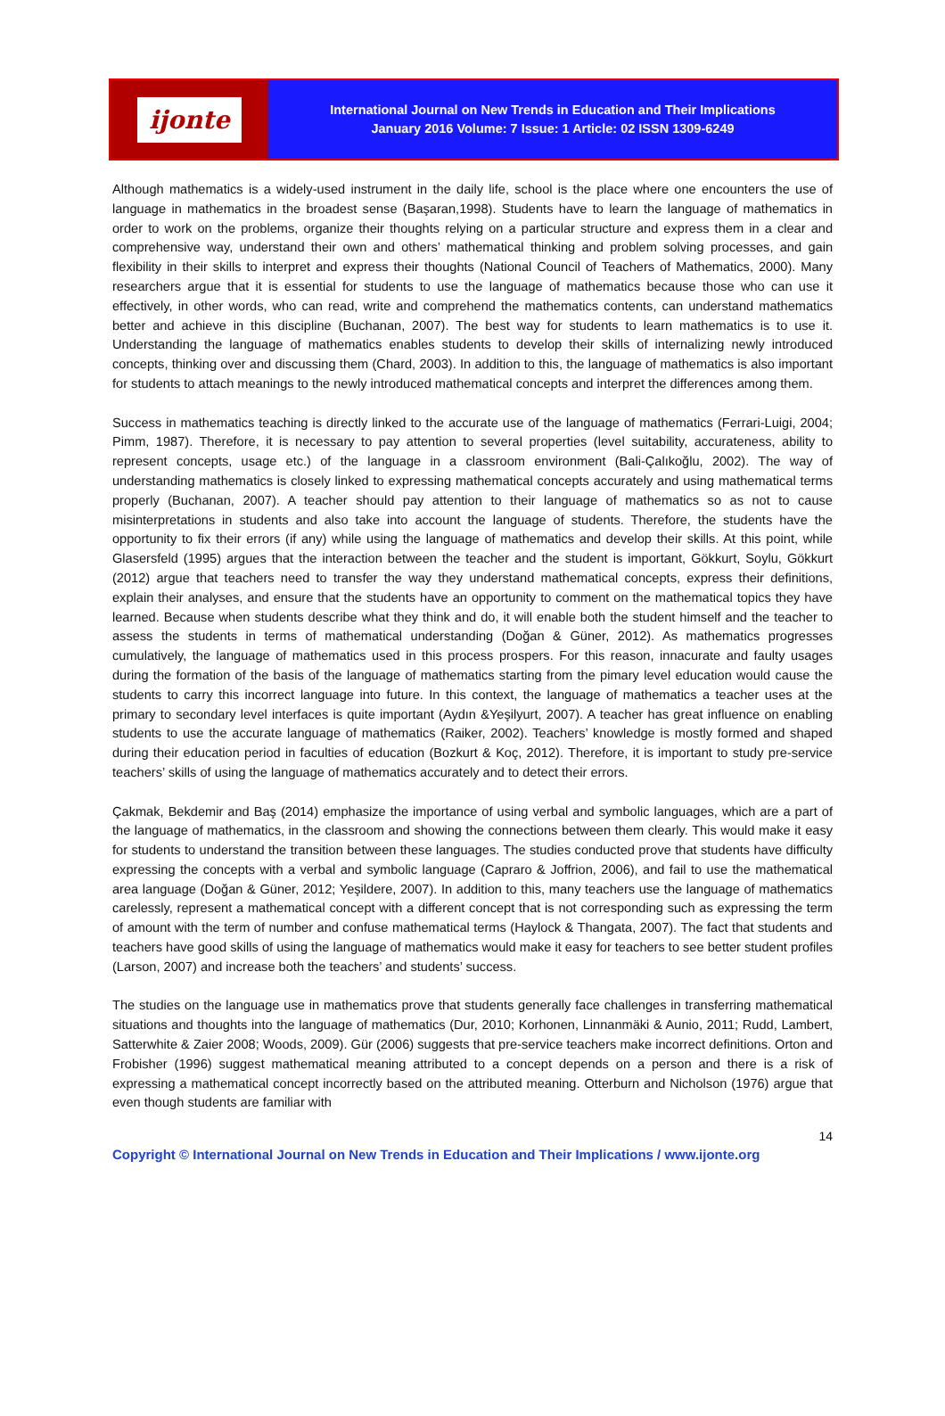ijonte
International Journal on New Trends in Education and Their Implications
January 2016 Volume: 7 Issue: 1 Article: 02 ISSN 1309-6249
Although mathematics is a widely-used instrument in the daily life, school is the place where one encounters the use of language in mathematics in the broadest sense (Başaran,1998). Students have to learn the language of mathematics in order to work on the problems, organize their thoughts relying on a particular structure and express them in a clear and comprehensive way, understand their own and others’ mathematical thinking and problem solving processes, and gain flexibility in their skills to interpret and express their thoughts (National Council of Teachers of Mathematics, 2000). Many researchers argue that it is essential for students to use the language of mathematics because those who can use it effectively, in other words, who can read, write and comprehend the mathematics contents, can understand mathematics better and achieve in this discipline (Buchanan, 2007). The best way for students to learn mathematics is to use it. Understanding the language of mathematics enables students to develop their skills of internalizing newly introduced concepts, thinking over and discussing them (Chard, 2003). In addition to this, the language of mathematics is also important for students to attach meanings to the newly introduced mathematical concepts and interpret the differences among them.
Success in mathematics teaching is directly linked to the accurate use of the language of mathematics (Ferrari-Luigi, 2004; Pimm, 1987). Therefore, it is necessary to pay attention to several properties (level suitability, accurateness, ability to represent concepts, usage etc.) of the language in a classroom environment (Bali-Çalıkoğlu, 2002). The way of understanding mathematics is closely linked to expressing mathematical concepts accurately and using mathematical terms properly (Buchanan, 2007). A teacher should pay attention to their language of mathematics so as not to cause misinterpretations in students and also take into account the language of students. Therefore, the students have the opportunity to fix their errors (if any) while using the language of mathematics and develop their skills. At this point, while Glasersfeld (1995) argues that the interaction between the teacher and the student is important, Gökkurt, Soylu, Gökkurt (2012) argue that teachers need to transfer the way they understand mathematical concepts, express their definitions, explain their analyses, and ensure that the students have an opportunity to comment on the mathematical topics they have learned. Because when students describe what they think and do, it will enable both the student himself and the teacher to assess the students in terms of mathematical understanding (Doğan & Güner, 2012). As mathematics progresses cumulatively, the language of mathematics used in this process prospers. For this reason, innacurate and faulty usages during the formation of the basis of the language of mathematics starting from the pimary level education would cause the students to carry this incorrect language into future. In this context, the language of mathematics a teacher uses at the primary to secondary level interfaces is quite important (Aydın &Yeşilyurt, 2007). A teacher has great influence on enabling students to use the accurate language of mathematics (Raiker, 2002). Teachers’ knowledge is mostly formed and shaped during their education period in faculties of education (Bozkurt & Koç, 2012). Therefore, it is important to study pre-service teachers’ skills of using the language of mathematics accurately and to detect their errors.
Çakmak, Bekdemir and Baş (2014) emphasize the importance of using verbal and symbolic languages, which are a part of the language of mathematics, in the classroom and showing the connections between them clearly. This would make it easy for students to understand the transition between these languages. The studies conducted prove that students have difficulty expressing the concepts with a verbal and symbolic language (Capraro & Joffrion, 2006), and fail to use the mathematical area language (Doğan & Güner, 2012; Yeşildere, 2007). In addition to this, many teachers use the language of mathematics carelessly, represent a mathematical concept with a different concept that is not corresponding such as expressing the term of amount with the term of number and confuse mathematical terms (Haylock & Thangata, 2007). The fact that students and teachers have good skills of using the language of mathematics would make it easy for teachers to see better student profiles (Larson, 2007) and increase both the teachers’ and students’ success.
The studies on the language use in mathematics prove that students generally face challenges in transferring mathematical situations and thoughts into the language of mathematics (Dur, 2010; Korhonen, Linnanmäki & Aunio, 2011; Rudd, Lambert, Satterwhite & Zaier 2008; Woods, 2009). Gür (2006) suggests that pre-service teachers make incorrect definitions. Orton and Frobisher (1996) suggest mathematical meaning attributed to a concept depends on a person and there is a risk of expressing a mathematical concept incorrectly based on the attributed meaning. Otterburn and Nicholson (1976) argue that even though students are familiar with
14
Copyright © International Journal on New Trends in Education and Their Implications / www.ijonte.org